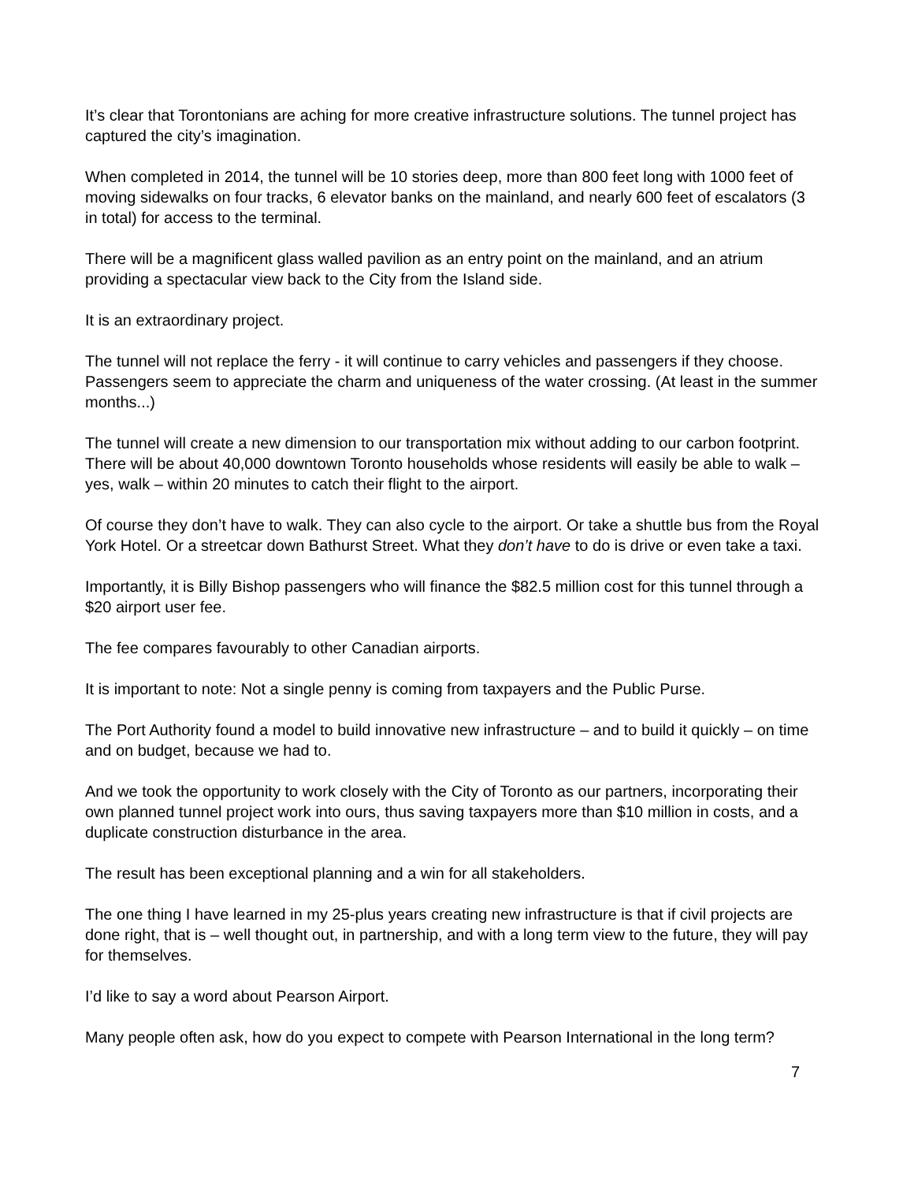It’s clear that Torontonians are aching for more creative infrastructure solutions. The tunnel project has captured the city’s imagination.
When completed in 2014, the tunnel will be 10 stories deep, more than 800 feet long with 1000 feet of moving sidewalks on four tracks, 6 elevator banks on the mainland, and nearly 600 feet of escalators (3 in total) for access to the terminal.
There will be a magnificent glass walled pavilion as an entry point on the mainland, and an atrium providing a spectacular view back to the City from the Island side.
It is an extraordinary project.
The tunnel will not replace the ferry - it will continue to carry vehicles and passengers if they choose. Passengers seem to appreciate the charm and uniqueness of the water crossing. (At least in the summer months...)
The tunnel will create a new dimension to our transportation mix without adding to our carbon footprint. There will be about 40,000 downtown Toronto households whose residents will easily be able to walk – yes, walk – within 20 minutes to catch their flight to the airport.
Of course they don’t have to walk. They can also cycle to the airport. Or take a shuttle bus from the Royal York Hotel. Or a streetcar down Bathurst Street. What they don’t have to do is drive or even take a taxi.
Importantly, it is Billy Bishop passengers who will finance the $82.5 million cost for this tunnel through a $20 airport user fee.
The fee compares favourably to other Canadian airports.
It is important to note: Not a single penny is coming from taxpayers and the Public Purse.
The Port Authority found a model to build innovative new infrastructure – and to build it quickly – on time and on budget, because we had to.
And we took the opportunity to work closely with the City of Toronto as our partners, incorporating their own planned tunnel project work into ours, thus saving taxpayers more than $10 million in costs, and a duplicate construction disturbance in the area.
The result has been exceptional planning and a win for all stakeholders.
The one thing I have learned in my 25-plus years creating new infrastructure is that if civil projects are done right, that is – well thought out, in partnership, and with a long term view to the future, they will pay for themselves.
I’d like to say a word about Pearson Airport.
Many people often ask, how do you expect to compete with Pearson International in the long term?
7